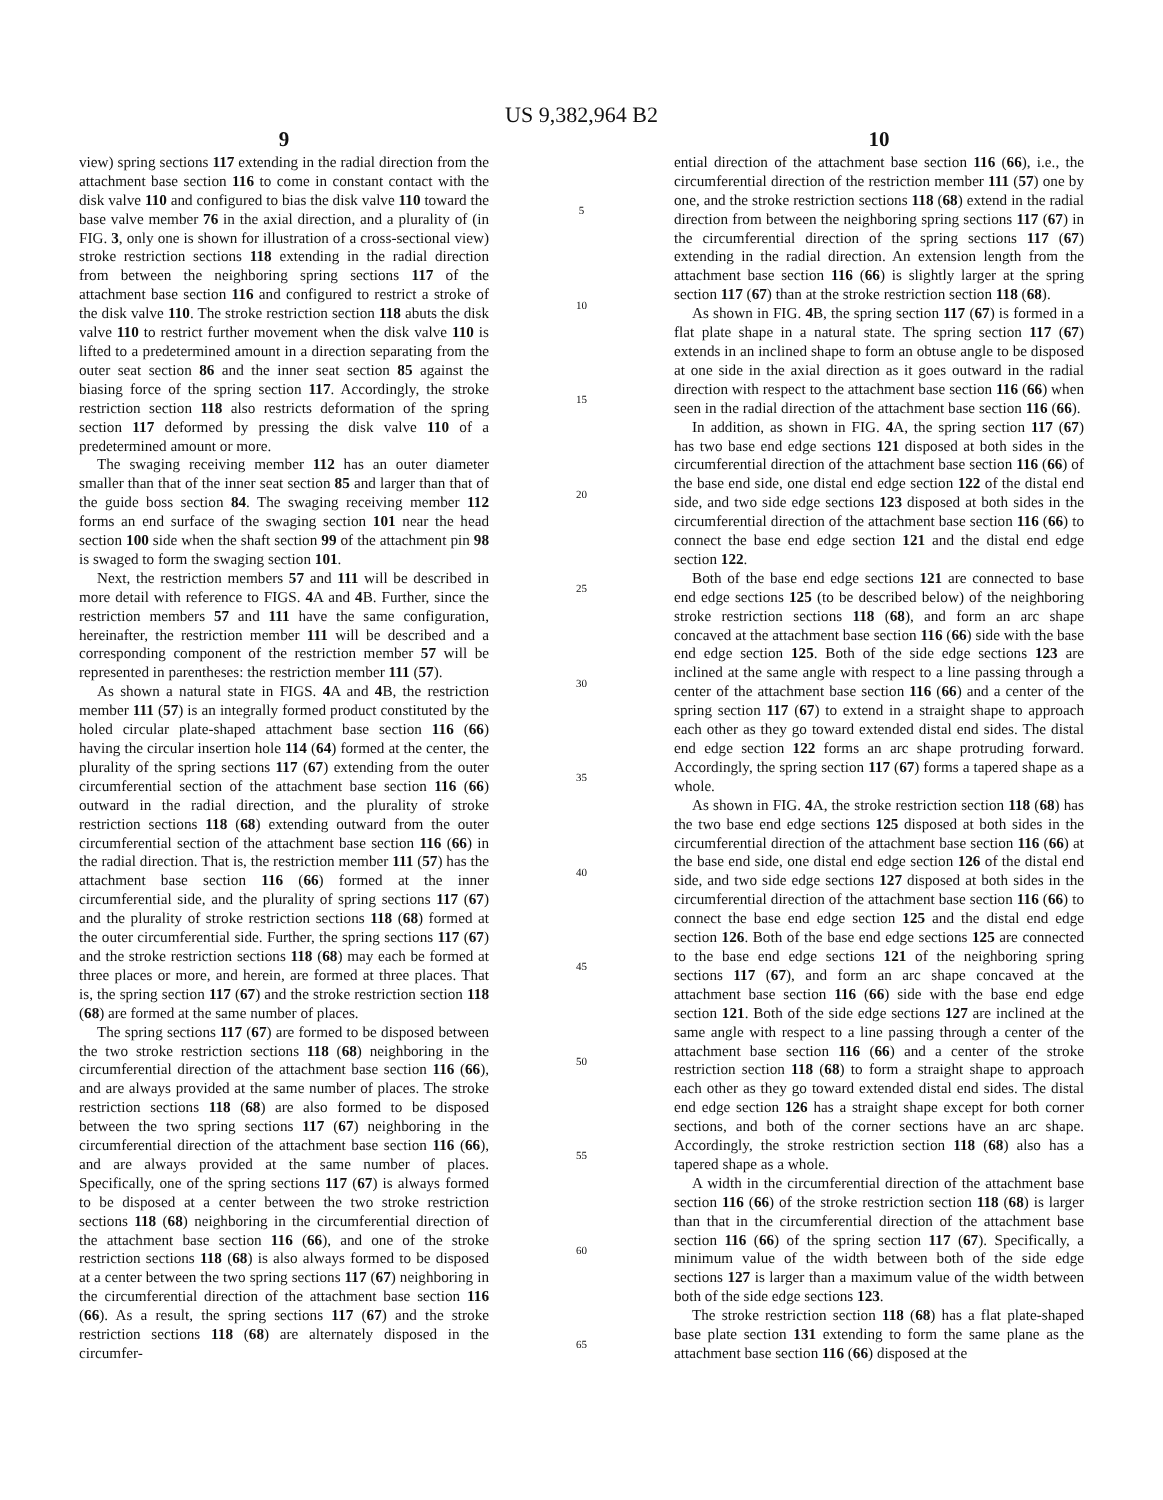US 9,382,964 B2
9
view) spring sections 117 extending in the radial direction from the attachment base section 116 to come in constant contact with the disk valve 110 and configured to bias the disk valve 110 toward the base valve member 76 in the axial direction, and a plurality of (in FIG. 3, only one is shown for illustration of a cross-sectional view) stroke restriction sections 118 extending in the radial direction from between the neighboring spring sections 117 of the attachment base section 116 and configured to restrict a stroke of the disk valve 110. The stroke restriction section 118 abuts the disk valve 110 to restrict further movement when the disk valve 110 is lifted to a predetermined amount in a direction separating from the outer seat section 86 and the inner seat section 85 against the biasing force of the spring section 117. Accordingly, the stroke restriction section 118 also restricts deformation of the spring section 117 deformed by pressing the disk valve 110 of a predetermined amount or more.
The swaging receiving member 112 has an outer diameter smaller than that of the inner seat section 85 and larger than that of the guide boss section 84. The swaging receiving member 112 forms an end surface of the swaging section 101 near the head section 100 side when the shaft section 99 of the attachment pin 98 is swaged to form the swaging section 101.
Next, the restriction members 57 and 111 will be described in more detail with reference to FIGS. 4 A and 4 B. Further, since the restriction members 57 and 111 have the same configuration, hereinafter, the restriction member 111 will be described and a corresponding component of the restriction member 57 will be represented in parentheses: the restriction member 111 (57).
As shown a natural state in FIGS. 4 A and 4 B, the restriction member 111 (57) is an integrally formed product constituted by the holed circular plate-shaped attachment base section 116 (66) having the circular insertion hole 114 (64) formed at the center, the plurality of the spring sections 117 (67) extending from the outer circumferential section of the attachment base section 116 (66) outward in the radial direction, and the plurality of stroke restriction sections 118 (68) extending outward from the outer circumferential section of the attachment base section 116 (66) in the radial direction. That is, the restriction member 111 (57) has the attachment base section 116 (66) formed at the inner circumferential side, and the plurality of spring sections 117 (67) and the plurality of stroke restriction sections 118 (68) formed at the outer circumferential side. Further, the spring sections 117 (67) and the stroke restriction sections 118 (68) may each be formed at three places or more, and herein, are formed at three places. That is, the spring section 117 (67) and the stroke restriction section 118 (68) are formed at the same number of places.
The spring sections 117 (67) are formed to be disposed between the two stroke restriction sections 118 (68) neighboring in the circumferential direction of the attachment base section 116 (66), and are always provided at the same number of places. The stroke restriction sections 118 (68) are also formed to be disposed between the two spring sections 117 (67) neighboring in the circumferential direction of the attachment base section 116 (66), and are always provided at the same number of places. Specifically, one of the spring sections 117 (67) is always formed to be disposed at a center between the two stroke restriction sections 118 (68) neighboring in the circumferential direction of the attachment base section 116 (66), and one of the stroke restriction sections 118 (68) is also always formed to be disposed at a center between the two spring sections 117 (67) neighboring in the circumferential direction of the attachment base section 116 (66). As a result, the spring sections 117 (67) and the stroke restriction sections 118 (68) are alternately disposed in the circumfer-
5
10
15
20
25
30
35
40
45
50
55
60
65
10
ential direction of the attachment base section 116 (66), i.e., the circumferential direction of the restriction member 111 (57) one by one, and the stroke restriction sections 118 (68) extend in the radial direction from between the neighboring spring sections 117 (67) in the circumferential direction of the spring sections 117 (67) extending in the radial direction. An extension length from the attachment base section 116 (66) is slightly larger at the spring section 117 (67) than at the stroke restriction section 118 (68).
As shown in FIG. 4 B, the spring section 117 (67) is formed in a flat plate shape in a natural state. The spring section 117 (67) extends in an inclined shape to form an obtuse angle to be disposed at one side in the axial direction as it goes outward in the radial direction with respect to the attachment base section 116 (66) when seen in the radial direction of the attachment base section 116 (66).
In addition, as shown in FIG. 4 A, the spring section 117 (67) has two base end edge sections 121 disposed at both sides in the circumferential direction of the attachment base section 116 (66) of the base end side, one distal end edge section 122 of the distal end side, and two side edge sections 123 disposed at both sides in the circumferential direction of the attachment base section 116 (66) to connect the base end edge section 121 and the distal end edge section 122.
Both of the base end edge sections 121 are connected to base end edge sections 125 (to be described below) of the neighboring stroke restriction sections 118 (68), and form an arc shape concaved at the attachment base section 116 (66) side with the base end edge section 125. Both of the side edge sections 123 are inclined at the same angle with respect to a line passing through a center of the attachment base section 116 (66) and a center of the spring section 117 (67) to extend in a straight shape to approach each other as they go toward extended distal end sides. The distal end edge section 122 forms an arc shape protruding forward. Accordingly, the spring section 117 (67) forms a tapered shape as a whole.
As shown in FIG. 4 A, the stroke restriction section 118 (68) has the two base end edge sections 125 disposed at both sides in the circumferential direction of the attachment base section 116 (66) at the base end side, one distal end edge section 126 of the distal end side, and two side edge sections 127 disposed at both sides in the circumferential direction of the attachment base section 116 (66) to connect the base end edge section 125 and the distal end edge section 126. Both of the base end edge sections 125 are connected to the base end edge sections 121 of the neighboring spring sections 117 (67), and form an arc shape concaved at the attachment base section 116 (66) side with the base end edge section 121. Both of the side edge sections 127 are inclined at the same angle with respect to a line passing through a center of the attachment base section 116 (66) and a center of the stroke restriction section 118 (68) to form a straight shape to approach each other as they go toward extended distal end sides. The distal end edge section 126 has a straight shape except for both corner sections, and both of the corner sections have an arc shape. Accordingly, the stroke restriction section 118 (68) also has a tapered shape as a whole.
A width in the circumferential direction of the attachment base section 116 (66) of the stroke restriction section 118 (68) is larger than that in the circumferential direction of the attachment base section 116 (66) of the spring section 117 (67). Specifically, a minimum value of the width between both of the side edge sections 127 is larger than a maximum value of the width between both of the side edge sections 123.
The stroke restriction section 118 (68) has a flat plate-shaped base plate section 131 extending to form the same plane as the attachment base section 116 (66) disposed at the